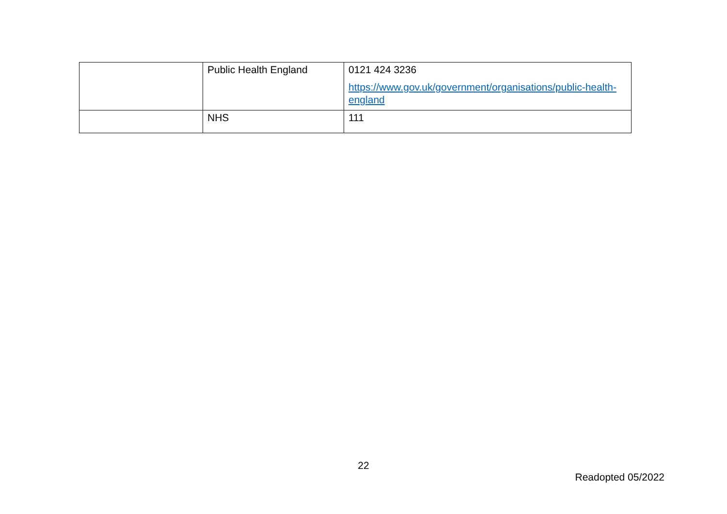| | Public Health England | 0121 424 3236 https://www.gov.uk/government/organisations/public-health-england |
| | NHS | 111 |
22
Readopted 05/2022